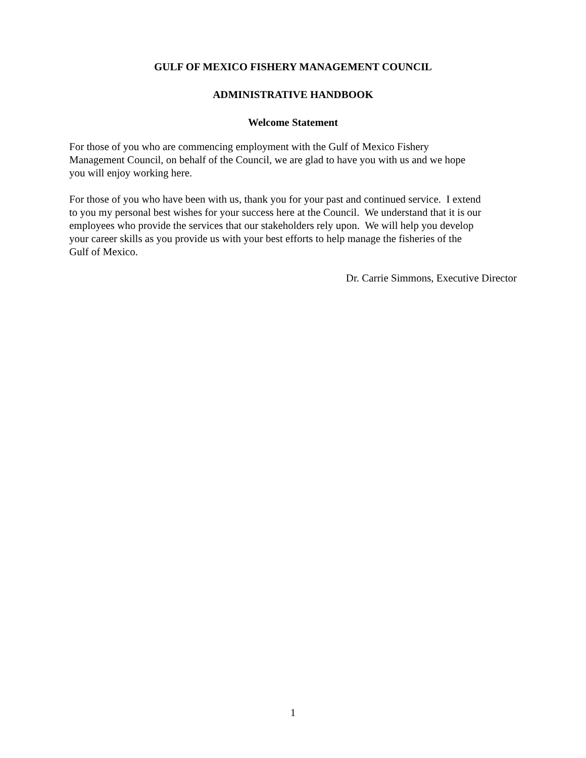GULF OF MEXICO FISHERY MANAGEMENT COUNCIL
ADMINISTRATIVE HANDBOOK
Welcome Statement
For those of you who are commencing employment with the Gulf of Mexico Fishery
Management Council, on behalf of the Council, we are glad to have you with us and we hope
you will enjoy working here.
For those of you who have been with us, thank you for your past and continued service. I extend
to you my personal best wishes for your success here at the Council. We understand that it is our
employees who provide the services that our stakeholders rely upon. We will help you develop
your career skills as you provide us with your best efforts to help manage the fisheries of the
Gulf of Mexico.
Dr. Carrie Simmons, Executive Director
1